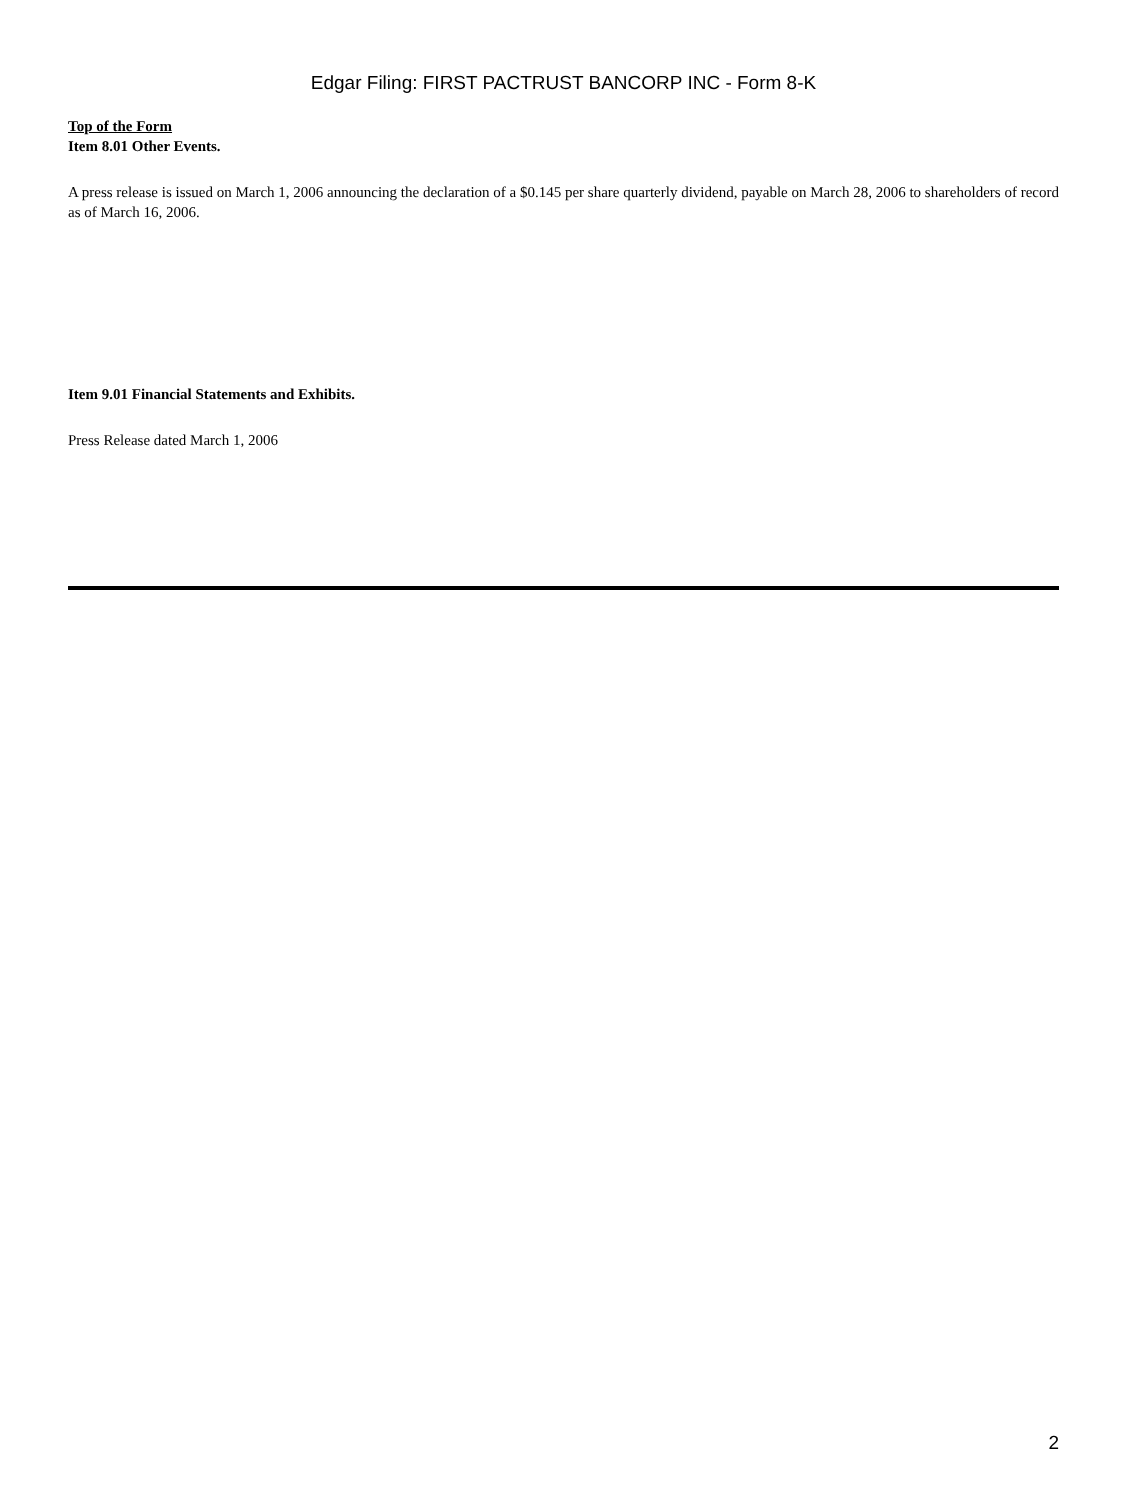Edgar Filing: FIRST PACTRUST BANCORP INC - Form 8-K
Top of the Form
Item 8.01 Other Events.
A press release is issued on March 1, 2006 announcing the declaration of a $0.145 per share quarterly dividend, payable on March 28, 2006 to shareholders of record as of March 16, 2006.
Item 9.01 Financial Statements and Exhibits.
Press Release dated March 1, 2006
2